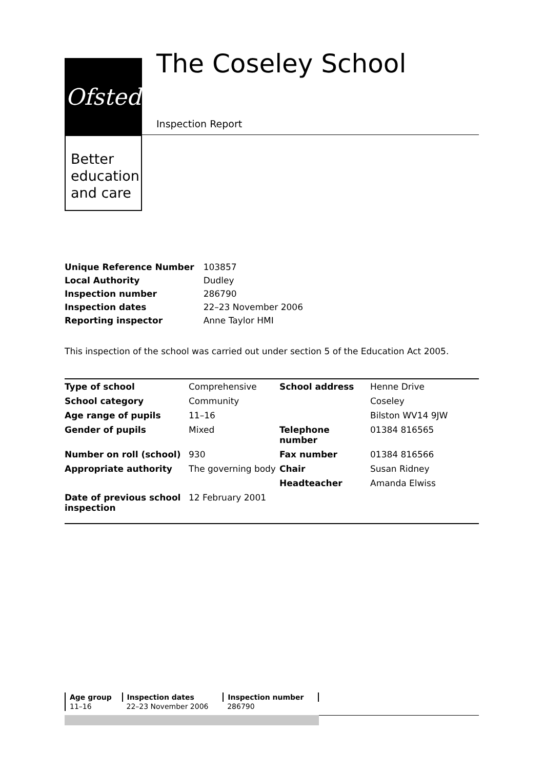Ofsted
Better education and care
The Coseley School
Inspection Report
| Unique Reference Number | 103857 |
| Local Authority | Dudley |
| Inspection number | 286790 |
| Inspection dates | 22–23 November 2006 |
| Reporting inspector | Anne Taylor HMI |
This inspection of the school was carried out under section 5 of the Education Act 2005.
| Type of school | Comprehensive | School address | Henne Drive |
| School category | Community | | Coseley |
| Age range of pupils | 11–16 | | Bilston WV14 9JW |
| Gender of pupils | Mixed | Telephone number | 01384 816565 |
| Number on roll (school) | 930 | Fax number | 01384 816566 |
| Appropriate authority | The governing body | Chair | Susan Ridney |
| | | Headteacher | Amanda Elwiss |
| Date of previous school inspection | 12 February 2001 | | |
| Age group | Inspection dates | Inspection number |
| 11–16 | 22–23 November 2006 | 286790 |